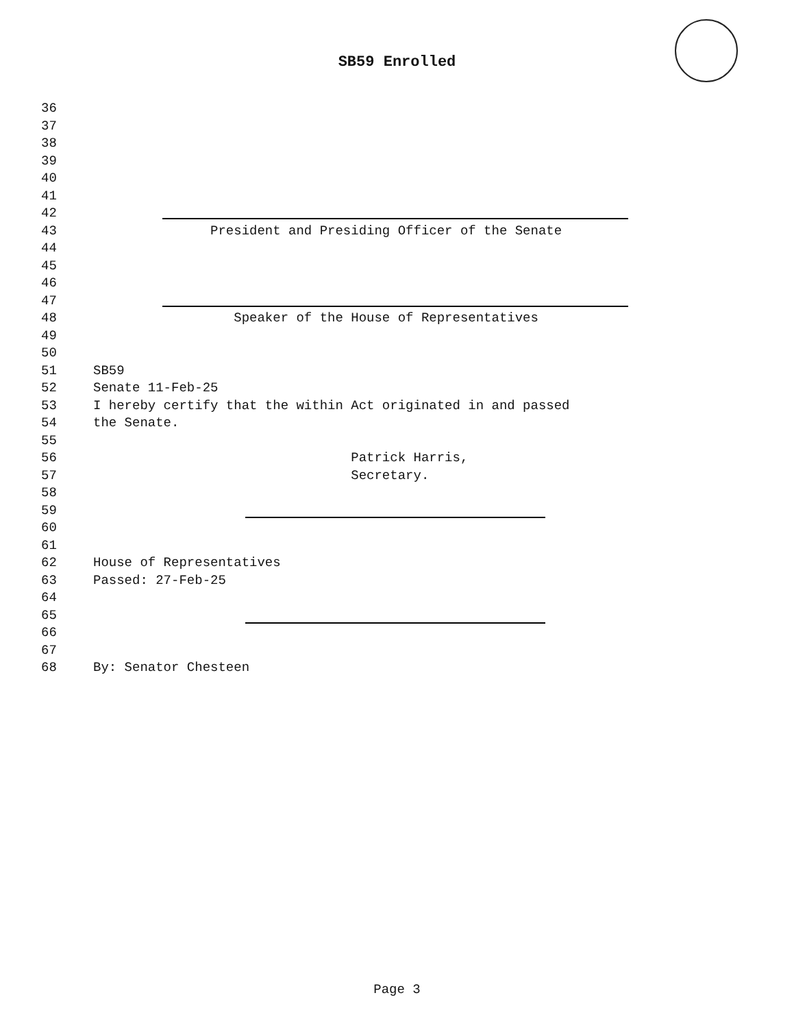SB59 Enrolled
36
37
38
39
40
41
42
43 President and Presiding Officer of the Senate
44
45
46
47
48 Speaker of the House of Representatives
49
50
51 SB59
52 Senate 11-Feb-25
53 I hereby certify that the within Act originated in and passed
54 the Senate.
55
56 Patrick Harris,
57 Secretary.
58
59
60
61
62 House of Representatives
63 Passed: 27-Feb-25
64
65
66
67
68 By: Senator Chesteen
Page 3